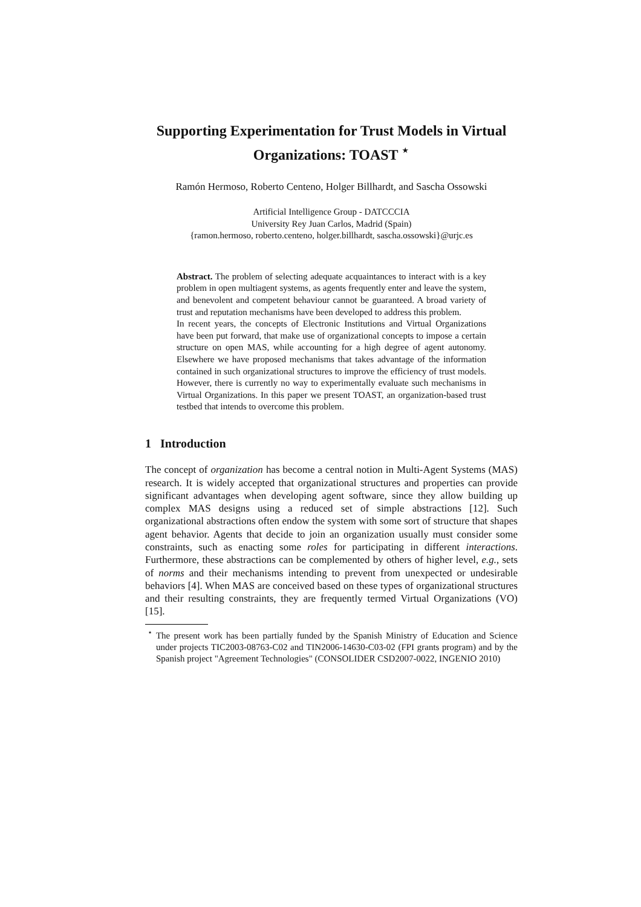Supporting Experimentation for Trust Models in Virtual Organizations: TOAST <sup>⋆</sup>
Ramón Hermoso, Roberto Centeno, Holger Billhardt, and Sascha Ossowski
Artificial Intelligence Group - DATCCCIA
University Rey Juan Carlos, Madrid (Spain)
{ramon.hermoso, roberto.centeno, holger.billhardt, sascha.ossowski}@urjc.es
Abstract. The problem of selecting adequate acquaintances to interact with is a key problem in open multiagent systems, as agents frequently enter and leave the system, and benevolent and competent behaviour cannot be guaranteed. A broad variety of trust and reputation mechanisms have been developed to address this problem.
In recent years, the concepts of Electronic Institutions and Virtual Organizations have been put forward, that make use of organizational concepts to impose a certain structure on open MAS, while accounting for a high degree of agent autonomy. Elsewhere we have proposed mechanisms that takes advantage of the information contained in such organizational structures to improve the efficiency of trust models. However, there is currently no way to experimentally evaluate such mechanisms in Virtual Organizations. In this paper we present TOAST, an organization-based trust testbed that intends to overcome this problem.
1 Introduction
The concept of organization has become a central notion in Multi-Agent Systems (MAS) research. It is widely accepted that organizational structures and properties can provide significant advantages when developing agent software, since they allow building up complex MAS designs using a reduced set of simple abstractions [12]. Such organizational abstractions often endow the system with some sort of structure that shapes agent behavior. Agents that decide to join an organization usually must consider some constraints, such as enacting some roles for participating in different interactions. Furthermore, these abstractions can be complemented by others of higher level, e.g., sets of norms and their mechanisms intending to prevent from unexpected or undesirable behaviors [4]. When MAS are conceived based on these types of organizational structures and their resulting constraints, they are frequently termed Virtual Organizations (VO) [15].
<sup>⋆</sup> The present work has been partially funded by the Spanish Ministry of Education and Science under projects TIC2003-08763-C02 and TIN2006-14630-C03-02 (FPI grants program) and by the Spanish project "Agreement Technologies" (CONSOLIDER CSD2007-0022, INGENIO 2010)